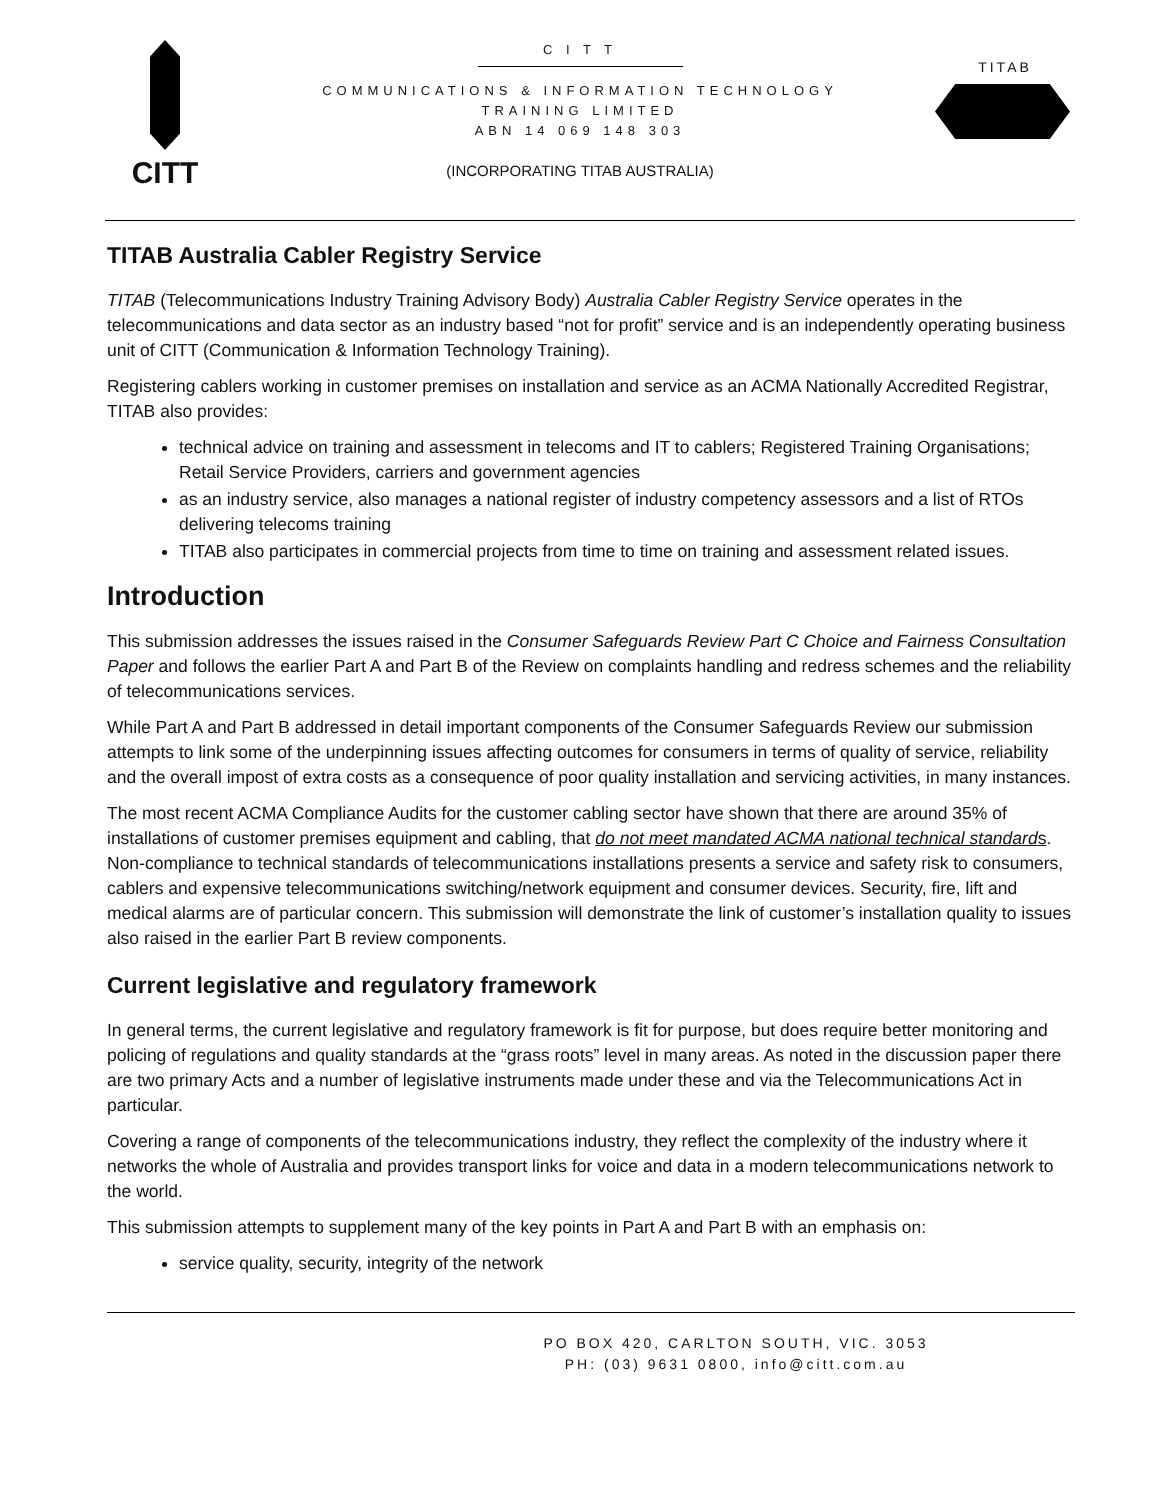CITT
C I T T
COMMUNICATIONS & INFORMATION TECHNOLOGY
TRAINING LIMITED
ABN 14 069 148 303
(INCORPORATING TITAB AUSTRALIA)
TITAB
TITAB Australia Cabler Registry Service
TITAB (Telecommunications Industry Training Advisory Body) Australia Cabler Registry Service operates in the telecommunications and data sector as an industry based “not for profit” service and is an independently operating business unit of CITT (Communication & Information Technology Training).
Registering cablers working in customer premises on installation and service as an ACMA Nationally Accredited Registrar, TITAB also provides:
technical advice on training and assessment in telecoms and IT to cablers; Registered Training Organisations; Retail Service Providers, carriers and government agencies
as an industry service, also manages a national register of industry competency assessors and a list of RTOs delivering telecoms training
TITAB also participates in commercial projects from time to time on training and assessment related issues.
Introduction
This submission addresses the issues raised in the Consumer Safeguards Review Part C Choice and Fairness Consultation Paper and follows the earlier Part A and Part B of the Review on complaints handling and redress schemes and the reliability of telecommunications services.
While Part A and Part B addressed in detail important components of the Consumer Safeguards Review our submission attempts to link some of the underpinning issues affecting outcomes for consumers in terms of quality of service, reliability and the overall impost of extra costs as a consequence of poor quality installation and servicing activities, in many instances.
The most recent ACMA Compliance Audits for the customer cabling sector have shown that there are around 35% of installations of customer premises equipment and cabling, that do not meet mandated ACMA national technical standards. Non-compliance to technical standards of telecommunications installations presents a service and safety risk to consumers, cablers and expensive telecommunications switching/network equipment and consumer devices. Security, fire, lift and medical alarms are of particular concern. This submission will demonstrate the link of customer’s installation quality to issues also raised in the earlier Part B review components.
Current legislative and regulatory framework
In general terms, the current legislative and regulatory framework is fit for purpose, but does require better monitoring and policing of regulations and quality standards at the “grass roots” level in many areas. As noted in the discussion paper there are two primary Acts and a number of legislative instruments made under these and via the Telecommunications Act in particular.
Covering a range of components of the telecommunications industry, they reflect the complexity of the industry where it networks the whole of Australia and provides transport links for voice and data in a modern telecommunications network to the world.
This submission attempts to supplement many of the key points in Part A and Part B with an emphasis on:
service quality, security, integrity of the network
PO BOX 420, CARLTON SOUTH, VIC. 3053
PH: (03) 9631 0800, info@citt.com.au